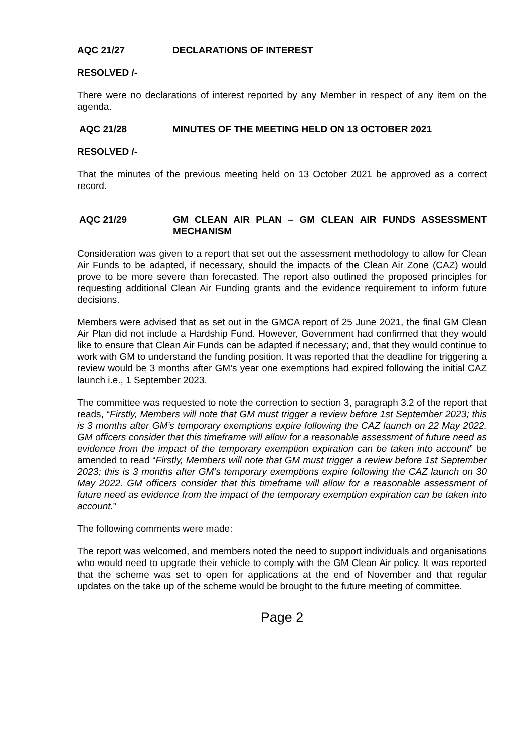AQC 21/27 DECLARATIONS OF INTEREST
RESOLVED /-
There were no declarations of interest reported by any Member in respect of any item on the agenda.
AQC 21/28 MINUTES OF THE MEETING HELD ON 13 OCTOBER 2021
RESOLVED /-
That the minutes of the previous meeting held on 13 October 2021 be approved as a correct record.
AQC 21/29 GM CLEAN AIR PLAN – GM CLEAN AIR FUNDS ASSESSMENT MECHANISM
Consideration was given to a report that set out the assessment methodology to allow for Clean Air Funds to be adapted, if necessary, should the impacts of the Clean Air Zone (CAZ) would prove to be more severe than forecasted. The report also outlined the proposed principles for requesting additional Clean Air Funding grants and the evidence requirement to inform future decisions.
Members were advised that as set out in the GMCA report of 25 June 2021, the final GM Clean Air Plan did not include a Hardship Fund. However, Government had confirmed that they would like to ensure that Clean Air Funds can be adapted if necessary; and, that they would continue to work with GM to understand the funding position. It was reported that the deadline for triggering a review would be 3 months after GM’s year one exemptions had expired following the initial CAZ launch i.e., 1 September 2023.
The committee was requested to note the correction to section 3, paragraph 3.2 of the report that reads, “Firstly, Members will note that GM must trigger a review before 1st September 2023; this is 3 months after GM’s temporary exemptions expire following the CAZ launch on 22 May 2022. GM officers consider that this timeframe will allow for a reasonable assessment of future need as evidence from the impact of the temporary exemption expiration can be taken into account” be amended to read “Firstly, Members will note that GM must trigger a review before 1st September 2023; this is 3 months after GM’s temporary exemptions expire following the CAZ launch on 30 May 2022. GM officers consider that this timeframe will allow for a reasonable assessment of future need as evidence from the impact of the temporary exemption expiration can be taken into account.”
The following comments were made:
The report was welcomed, and members noted the need to support individuals and organisations who would need to upgrade their vehicle to comply with the GM Clean Air policy. It was reported that the scheme was set to open for applications at the end of November and that regular updates on the take up of the scheme would be brought to the future meeting of committee.
Page 2